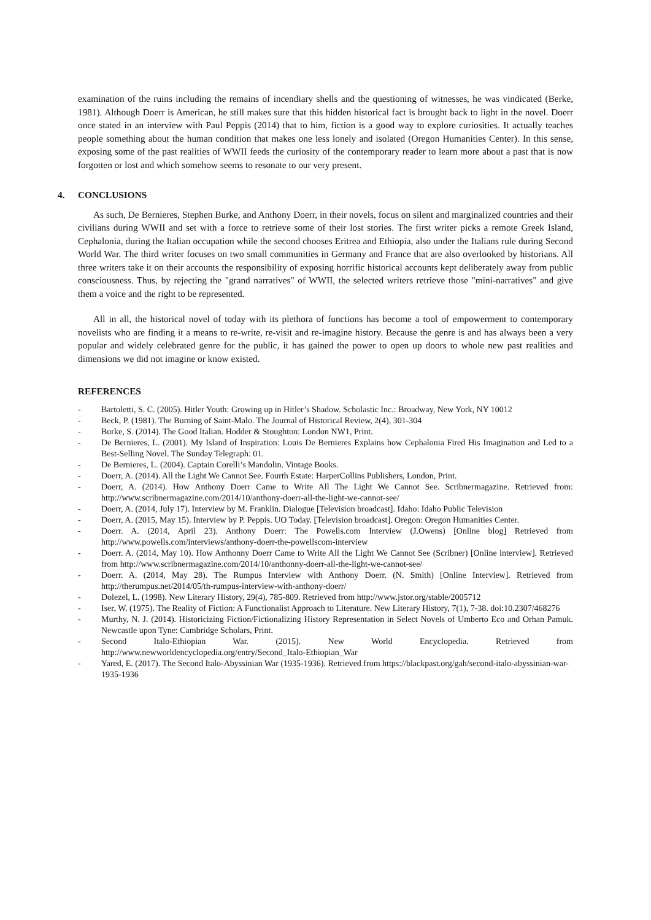examination of the ruins including the remains of incendiary shells and the questioning of witnesses, he was vindicated (Berke, 1981). Although Doerr is American, he still makes sure that this hidden historical fact is brought back to light in the novel. Doerr once stated in an interview with Paul Peppis (2014) that to him, fiction is a good way to explore curiosities. It actually teaches people something about the human condition that makes one less lonely and isolated (Oregon Humanities Center). In this sense, exposing some of the past realities of WWII feeds the curiosity of the contemporary reader to learn more about a past that is now forgotten or lost and which somehow seems to resonate to our very present.
4. CONCLUSIONS
As such, De Bernieres, Stephen Burke, and Anthony Doerr, in their novels, focus on silent and marginalized countries and their civilians during WWII and set with a force to retrieve some of their lost stories. The first writer picks a remote Greek Island, Cephalonia, during the Italian occupation while the second chooses Eritrea and Ethiopia, also under the Italians rule during Second World War. The third writer focuses on two small communities in Germany and France that are also overlooked by historians. All three writers take it on their accounts the responsibility of exposing horrific historical accounts kept deliberately away from public consciousness. Thus, by rejecting the "grand narratives" of WWII, the selected writers retrieve those "mini-narratives" and give them a voice and the right to be represented.
All in all, the historical novel of today with its plethora of functions has become a tool of empowerment to contemporary novelists who are finding it a means to re-write, re-visit and re-imagine history. Because the genre is and has always been a very popular and widely celebrated genre for the public, it has gained the power to open up doors to whole new past realities and dimensions we did not imagine or know existed.
REFERENCES
- Bartoletti, S. C. (2005). Hitler Youth: Growing up in Hitler’s Shadow. Scholastic Inc.: Broadway, New York, NY 10012
- Beck, P. (1981). The Burning of Saint-Malo. The Journal of Historical Review, 2(4), 301-304
- Burke, S. (2014). The Good Italian. Hodder & Stoughton: London NW1, Print.
- De Bernieres, L. (2001). My Island of Inspiration: Louis De Bernieres Explains how Cephalonia Fired His Imagination and Led to a Best-Selling Novel. The Sunday Telegraph: 01.
- De Bernieres, L. (2004). Captain Corelli’s Mandolin. Vintage Books.
- Doerr, A. (2014). All the Light We Cannot See. Fourth Estate: HarperCollins Publishers, London, Print.
- Doerr, A. (2014). How Anthony Doerr Came to Write All The Light We Cannot See. Scribnermagazine. Retrieved from: http://www.scribnermagazine.com/2014/10/anthony-doerr-all-the-light-we-cannot-see/
- Doerr, A. (2014, July 17). Interview by M. Franklin. Dialogue [Television broadcast]. Idaho: Idaho Public Television
- Doerr, A. (2015, May 15). Interview by P. Peppis. UO Today. [Television broadcast]. Oregon: Oregon Humanities Center.
- Doerr. A. (2014, April 23). Anthony Doerr: The Powells.com Interview (J.Owens) [Online blog] Retrieved from http://www.powells.com/interviews/anthony-doerr-the-powellscom-interview
- Doerr. A. (2014, May 10). How Anthonny Doerr Came to Write All the Light We Cannot See (Scribner) [Online interview]. Retrieved from http://www.scribnermagazine.com/2014/10/anthonny-doerr-all-the-light-we-cannot-see/
- Doerr. A. (2014, May 28). The Rumpus Interview with Anthony Doerr. (N. Smith) [Online Interview]. Retrieved from http://therumpus.net/2014/05/th-rumpus-interview-with-anthony-doerr/
- Dolezel, L. (1998). New Literary History, 29(4), 785-809. Retrieved from http://www.jstor.org/stable/2005712
- Iser, W. (1975). The Reality of Fiction: A Functionalist Approach to Literature. New Literary History, 7(1), 7-38. doi:10.2307/468276
- Murthy, N. J. (2014). Historicizing Fiction/Fictionalizing History Representation in Select Novels of Umberto Eco and Orhan Pamuk. Newcastle upon Tyne: Cambridge Scholars, Print.
- Second Italo-Ethiopian War. (2015). New World Encyclopedia. Retrieved from http://www.newworldencyclopedia.org/entry/Second_Italo-Ethiopian_War
- Yared, E. (2017). The Second Italo-Abyssinian War (1935-1936). Retrieved from https://blackpast.org/gah/second-italo-abyssinian-war-1935-1936